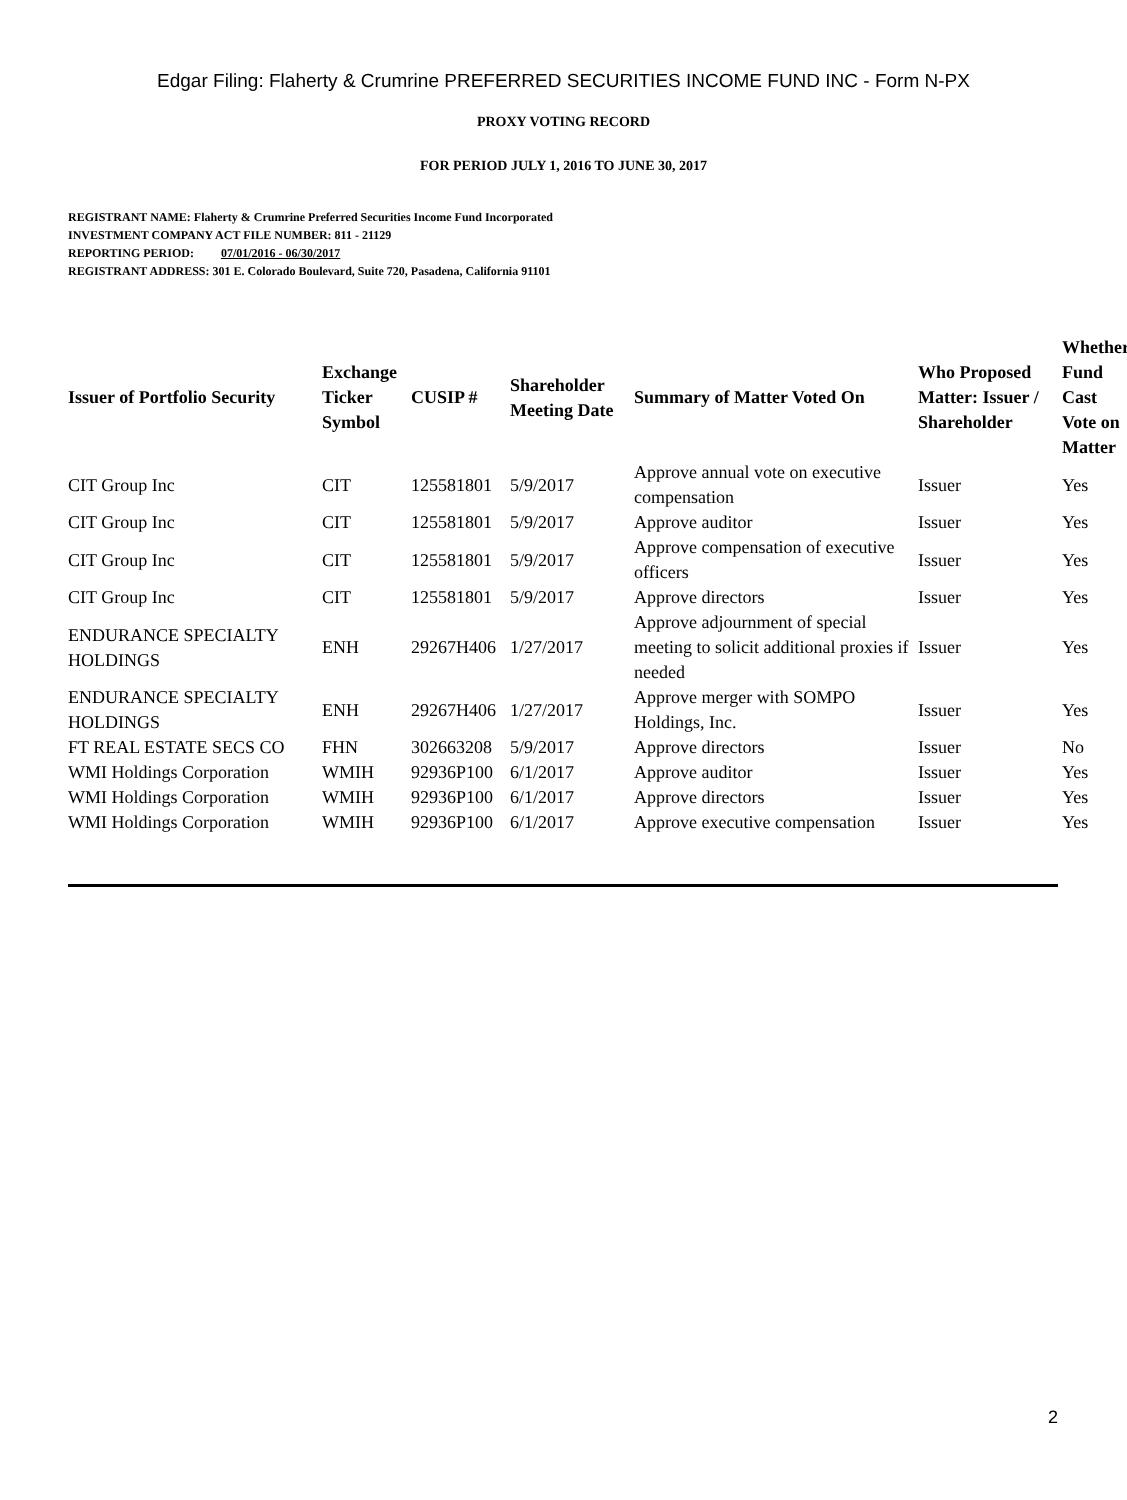Edgar Filing: Flaherty & Crumrine PREFERRED SECURITIES INCOME FUND INC - Form N-PX
PROXY VOTING RECORD
FOR PERIOD JULY 1, 2016 TO JUNE 30, 2017
REGISTRANT NAME: Flaherty & Crumrine Preferred Securities Income Fund Incorporated
INVESTMENT COMPANY ACT FILE NUMBER: 811 - 21129
REPORTING PERIOD: 07/01/2016 - 06/30/2017
REGISTRANT ADDRESS: 301 E. Colorado Boulevard, Suite 720, Pasadena, California 91101
| Issuer of Portfolio Security | Exchange Ticker Symbol | CUSIP # | Shareholder Meeting Date | Summary of Matter Voted On | Who Proposed Matter: Issuer / Shareholder | Whether Fund Cast Vote on Matter |
| --- | --- | --- | --- | --- | --- | --- |
| CIT Group Inc | CIT | 125581801 | 5/9/2017 | Approve annual vote on executive compensation | Issuer | Yes |
| CIT Group Inc | CIT | 125581801 | 5/9/2017 | Approve auditor | Issuer | Yes |
| CIT Group Inc | CIT | 125581801 | 5/9/2017 | Approve compensation of executive officers | Issuer | Yes |
| CIT Group Inc | CIT | 125581801 | 5/9/2017 | Approve directors | Issuer | Yes |
| ENDURANCE SPECIALTY HOLDINGS | ENH | 29267H406 | 1/27/2017 | Approve adjournment of special meeting to solicit additional proxies if needed | Issuer | Yes |
| ENDURANCE SPECIALTY HOLDINGS | ENH | 29267H406 | 1/27/2017 | Approve merger with SOMPO Holdings, Inc. | Issuer | Yes |
| FT REAL ESTATE SECS CO | FHN | 302663208 | 5/9/2017 | Approve directors | Issuer | No |
| WMI Holdings Corporation | WMIH | 92936P100 | 6/1/2017 | Approve auditor | Issuer | Yes |
| WMI Holdings Corporation | WMIH | 92936P100 | 6/1/2017 | Approve directors | Issuer | Yes |
| WMI Holdings Corporation | WMIH | 92936P100 | 6/1/2017 | Approve executive compensation | Issuer | Yes |
2